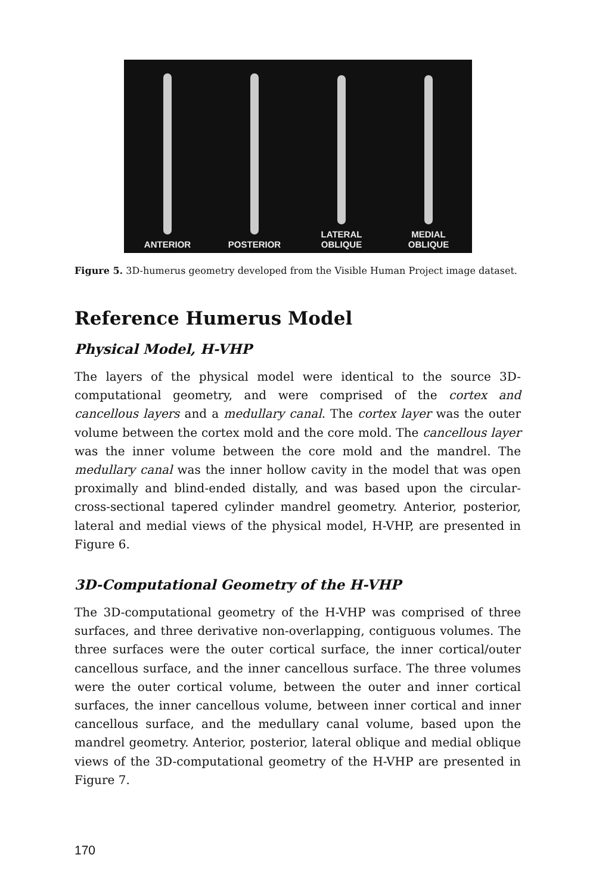ANTERIOR
POSTERIOR
LATERAL
OBLIQUE
MEDIAL
OBLIQUE
Figure 5. 3D-humerus geometry developed from the Visible Human Project image dataset.
Reference Humerus Model
Physical Model, H-VHP
The layers of the physical model were identical to the source 3D-computational geometry, and were comprised of the cortex and cancellous layers and a medullary canal. The cortex layer was the outer volume between the cortex mold and the core mold. The cancellous layer was the inner volume between the core mold and the mandrel. The medullary canal was the inner hollow cavity in the model that was open proximally and blind-ended distally, and was based upon the circular-cross-sectional tapered cylinder mandrel geometry. Anterior, posterior, lateral and medial views of the physical model, H-VHP, are presented in Figure 6.
3D-Computational Geometry of the H-VHP
The 3D-computational geometry of the H-VHP was comprised of three surfaces, and three derivative non-overlapping, contiguous volumes. The three surfaces were the outer cortical surface, the inner cortical/outer cancellous surface, and the inner cancellous surface. The three volumes were the outer cortical volume, between the outer and inner cortical surfaces, the inner cancellous volume, between inner cortical and inner cancellous surface, and the medullary canal volume, based upon the mandrel geometry. Anterior, posterior, lateral oblique and medial oblique views of the 3D-computational geometry of the H-VHP are presented in Figure 7.
170